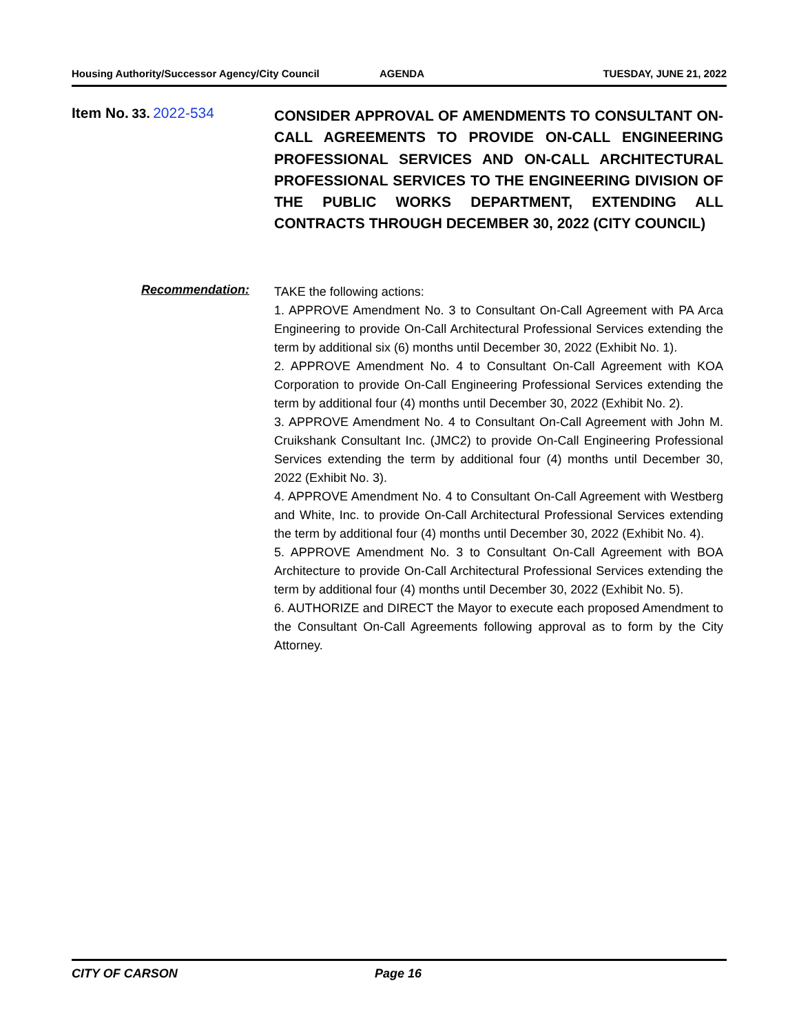Housing Authority/Successor Agency/City Council AGENDA TUESDAY, JUNE 21, 2022
Item No. 33. 2022-534
CONSIDER APPROVAL OF AMENDMENTS TO CONSULTANT ON-CALL AGREEMENTS TO PROVIDE ON-CALL ENGINEERING PROFESSIONAL SERVICES AND ON-CALL ARCHITECTURAL PROFESSIONAL SERVICES TO THE ENGINEERING DIVISION OF THE PUBLIC WORKS DEPARTMENT, EXTENDING ALL CONTRACTS THROUGH DECEMBER 30, 2022 (CITY COUNCIL)
Recommendation:
TAKE the following actions:
1. APPROVE Amendment No. 3 to Consultant On-Call Agreement with PA Arca Engineering to provide On-Call Architectural Professional Services extending the term by additional six (6) months until December 30, 2022 (Exhibit No. 1).
2. APPROVE Amendment No. 4 to Consultant On-Call Agreement with KOA Corporation to provide On-Call Engineering Professional Services extending the term by additional four (4) months until December 30, 2022 (Exhibit No. 2).
3. APPROVE Amendment No. 4 to Consultant On-Call Agreement with John M. Cruikshank Consultant Inc. (JMC2) to provide On-Call Engineering Professional Services extending the term by additional four (4) months until December 30, 2022 (Exhibit No. 3).
4. APPROVE Amendment No. 4 to Consultant On-Call Agreement with Westberg and White, Inc. to provide On-Call Architectural Professional Services extending the term by additional four (4) months until December 30, 2022 (Exhibit No. 4).
5. APPROVE Amendment No. 3 to Consultant On-Call Agreement with BOA Architecture to provide On-Call Architectural Professional Services extending the term by additional four (4) months until December 30, 2022 (Exhibit No. 5).
6. AUTHORIZE and DIRECT the Mayor to execute each proposed Amendment to the Consultant On-Call Agreements following approval as to form by the City Attorney.
CITY OF CARSON Page 16